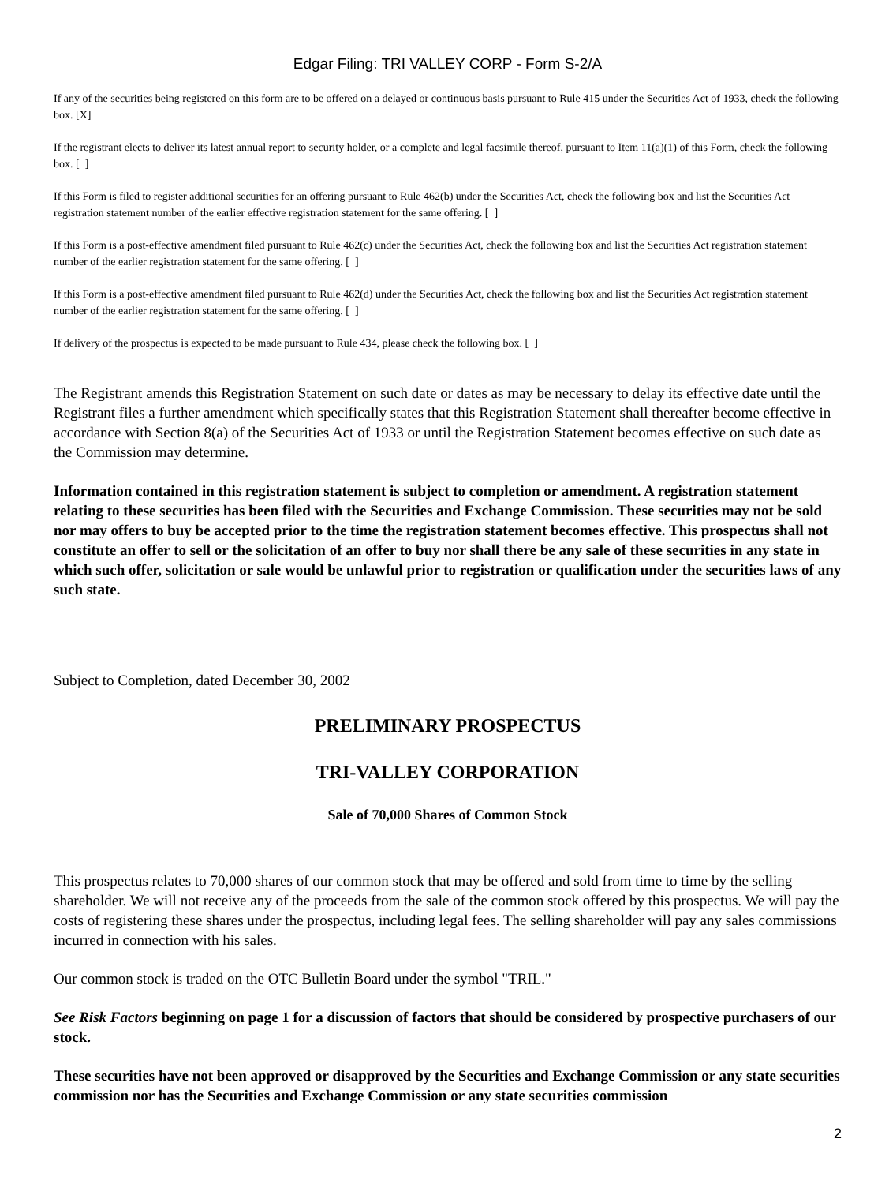Edgar Filing: TRI VALLEY CORP - Form S-2/A
If any of the securities being registered on this form are to be offered on a delayed or continuous basis pursuant to Rule 415 under the Securities Act of 1933, check the following box. [X]
If the registrant elects to deliver its latest annual report to security holder, or a complete and legal facsimile thereof, pursuant to Item 11(a)(1) of this Form, check the following box. [ ]
If this Form is filed to register additional securities for an offering pursuant to Rule 462(b) under the Securities Act, check the following box and list the Securities Act registration statement number of the earlier effective registration statement for the same offering. [ ]
If this Form is a post-effective amendment filed pursuant to Rule 462(c) under the Securities Act, check the following box and list the Securities Act registration statement number of the earlier registration statement for the same offering. [ ]
If this Form is a post-effective amendment filed pursuant to Rule 462(d) under the Securities Act, check the following box and list the Securities Act registration statement number of the earlier registration statement for the same offering. [ ]
If delivery of the prospectus is expected to be made pursuant to Rule 434, please check the following box. [ ]
The Registrant amends this Registration Statement on such date or dates as may be necessary to delay its effective date until the Registrant files a further amendment which specifically states that this Registration Statement shall thereafter become effective in accordance with Section 8(a) of the Securities Act of 1933 or until the Registration Statement becomes effective on such date as the Commission may determine.
Information contained in this registration statement is subject to completion or amendment. A registration statement relating to these securities has been filed with the Securities and Exchange Commission. These securities may not be sold nor may offers to buy be accepted prior to the time the registration statement becomes effective. This prospectus shall not constitute an offer to sell or the solicitation of an offer to buy nor shall there be any sale of these securities in any state in which such offer, solicitation or sale would be unlawful prior to registration or qualification under the securities laws of any such state.
Subject to Completion, dated December 30, 2002
PRELIMINARY PROSPECTUS
TRI-VALLEY CORPORATION
Sale of 70,000 Shares of Common Stock
This prospectus relates to 70,000 shares of our common stock that may be offered and sold from time to time by the selling shareholder. We will not receive any of the proceeds from the sale of the common stock offered by this prospectus. We will pay the costs of registering these shares under the prospectus, including legal fees. The selling shareholder will pay any sales commissions incurred in connection with his sales.
Our common stock is traded on the OTC Bulletin Board under the symbol "TRIL."
See Risk Factors beginning on page 1 for a discussion of factors that should be considered by prospective purchasers of our stock.
These securities have not been approved or disapproved by the Securities and Exchange Commission or any state securities commission nor has the Securities and Exchange Commission or any state securities commission
2